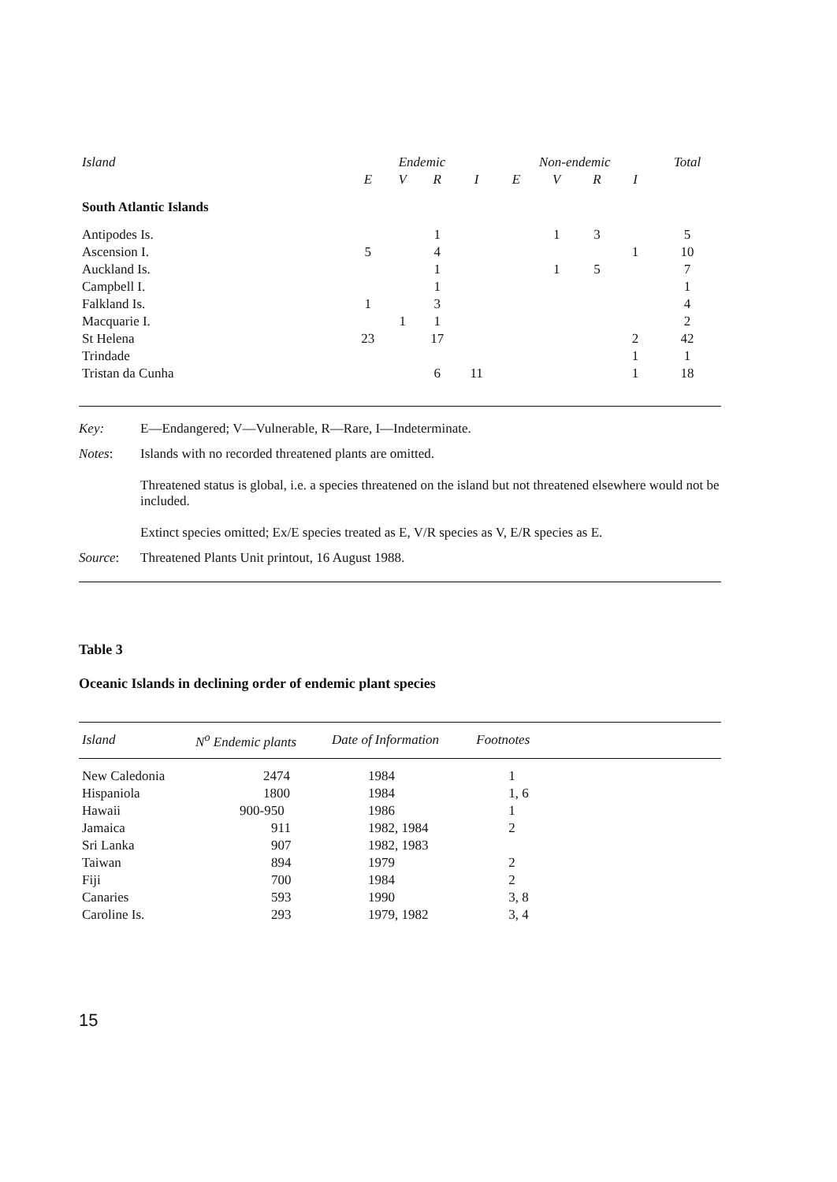| Island | Endemic | | | | Non-endemic | | | | Total |
| | E | V | R | I | E | V | R | I | |
| South Atlantic Islands | | | | | | | | | |
| Antipodes Is. | | | 1 | | | 1 | 3 | | 5 |
| Ascension I. | 5 | | 4 | | | | | 1 | 10 |
| Auckland Is. | | | 1 | | | 1 | 5 | | 7 |
| Campbell I. | | | 1 | | | | | | 1 |
| Falkland Is. | 1 | | 3 | | | | | | 4 |
| Macquarie I. | | 1 | 1 | | | | | | 2 |
| St Helena | 23 | | 17 | | | | | 2 | 42 |
| Trindade | | | | | | | | 1 | 1 |
| Tristan da Cunha | | | 6 | 11 | | | | 1 | 18 |
| Key: | E—Endangered; V—Vulnerable, R—Rare, I—Indeterminate. |
| Notes : | Islands with no recorded threatened plants are omitted. Threatened status is global, i.e. a species threatened on the island but not threatened elsewhere would not be included. Extinct species omitted; Ex/E species treated as E, V/R species as V, E/R species as E. |
| Source : | Threatened Plants Unit printout, 16 August 1988. |
Table 3
Oceanic Islands in declining order of endemic plant species
| Island | N<sup>o</sup> Endemic plants | Date of Information | Footnotes | |
| --- | --- | --- | --- | --- |
| New Caledonia | 2474 | 1984 | 1 | |
| Hispaniola | 1800 | 1984 | 1, 6 | |
| Hawaii | 900-950 | 1986 | 1 | |
| Jamaica | 911 | 1982, 1984 | 2 | |
| Sri Lanka | 907 | 1982, 1983 | | |
| Taiwan | 894 | 1979 | 2 | |
| Fiji | 700 | 1984 | 2 | |
| Canaries | 593 | 1990 | 3, 8 | |
| Caroline Is. | 293 | 1979, 1982 | 3, 4 | |
15